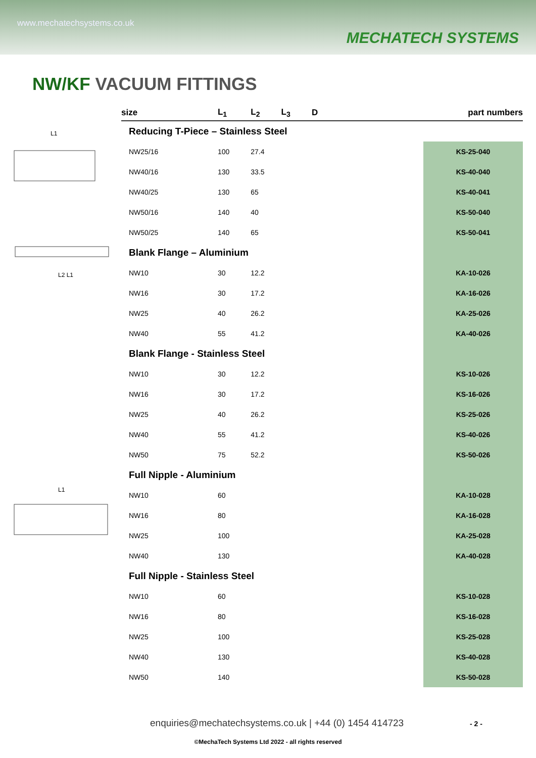www.mechatechsystems.co.uk
MECHATECH SYSTEMS
NW/KF VACUUM FITTINGS
L1
L2 L1
L1
| size | L<sub>1</sub> | L<sub>2</sub> | L<sub>3</sub> | D | part numbers |
| --- | --- | --- | --- | --- | --- |
| Reducing T-Piece – Stainless Steel | | | | | |
| NW25/16 | 100 | 27.4 | | | KS-25-040 |
| NW40/16 | 130 | 33.5 | | | KS-40-040 |
| NW40/25 | 130 | 65 | | | KS-40-041 |
| NW50/16 | 140 | 40 | | | KS-50-040 |
| NW50/25 | 140 | 65 | | | KS-50-041 |
| Blank Flange – Aluminium | | | | | |
| NW10 | 30 | 12.2 | | | KA-10-026 |
| NW16 | 30 | 17.2 | | | KA-16-026 |
| NW25 | 40 | 26.2 | | | KA-25-026 |
| NW40 | 55 | 41.2 | | | KA-40-026 |
| Blank Flange - Stainless Steel | | | | | |
| NW10 | 30 | 12.2 | | | KS-10-026 |
| NW16 | 30 | 17.2 | | | KS-16-026 |
| NW25 | 40 | 26.2 | | | KS-25-026 |
| NW40 | 55 | 41.2 | | | KS-40-026 |
| NW50 | 75 | 52.2 | | | KS-50-026 |
| Full Nipple - Aluminium | | | | | |
| NW10 | 60 | | | | KA-10-028 |
| NW16 | 80 | | | | KA-16-028 |
| NW25 | 100 | | | | KA-25-028 |
| NW40 | 130 | | | | KA-40-028 |
| Full Nipple - Stainless Steel | | | | | |
| NW10 | 60 | | | | KS-10-028 |
| NW16 | 80 | | | | KS-16-028 |
| NW25 | 100 | | | | KS-25-028 |
| NW40 | 130 | | | | KS-40-028 |
| NW50 | 140 | | | | KS-50-028 |
enquiries@mechatechsystems.co.uk | +44 (0) 1454 414723
- 2 -
©MechaTech Systems Ltd 2022 - all rights reserved